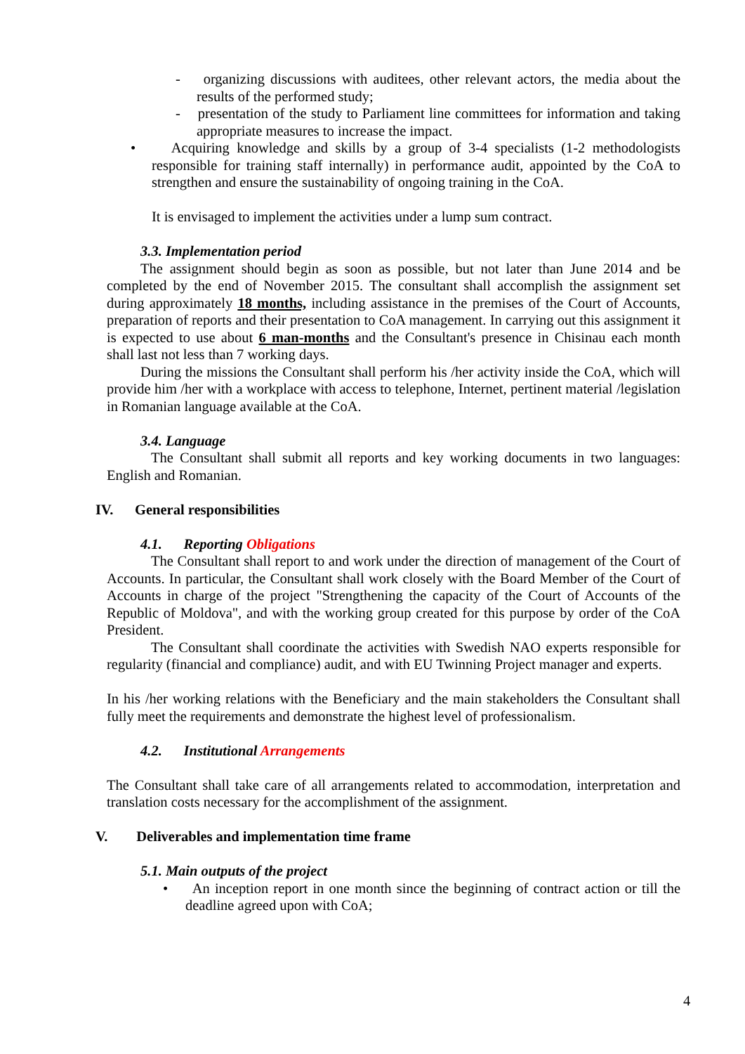- organizing discussions with auditees, other relevant actors, the media about the results of the performed study;
- presentation of the study to Parliament line committees for information and taking appropriate measures to increase the impact.
• Acquiring knowledge and skills by a group of 3-4 specialists (1-2 methodologists responsible for training staff internally) in performance audit, appointed by the CoA to strengthen and ensure the sustainability of ongoing training in the CoA.
It is envisaged to implement the activities under a lump sum contract.
3.3. Implementation period
The assignment should begin as soon as possible, but not later than June 2014 and be completed by the end of November 2015. The consultant shall accomplish the assignment set during approximately 18 months, including assistance in the premises of the Court of Accounts, preparation of reports and their presentation to CoA management. In carrying out this assignment it is expected to use about 6 man-months and the Consultant's presence in Chisinau each month shall last not less than 7 working days.
During the missions the Consultant shall perform his /her activity inside the CoA, which will provide him /her with a workplace with access to telephone, Internet, pertinent material /legislation in Romanian language available at the CoA.
3.4. Language
The Consultant shall submit all reports and key working documents in two languages: English and Romanian.
IV. General responsibilities
4.1. Reporting Obligations
The Consultant shall report to and work under the direction of management of the Court of Accounts. In particular, the Consultant shall work closely with the Board Member of the Court of Accounts in charge of the project "Strengthening the capacity of the Court of Accounts of the Republic of Moldova", and with the working group created for this purpose by order of the CoA President.
The Consultant shall coordinate the activities with Swedish NAO experts responsible for regularity (financial and compliance) audit, and with EU Twinning Project manager and experts.
In his /her working relations with the Beneficiary and the main stakeholders the Consultant shall fully meet the requirements and demonstrate the highest level of professionalism.
4.2. Institutional Arrangements
The Consultant shall take care of all arrangements related to accommodation, interpretation and translation costs necessary for the accomplishment of the assignment.
V. Deliverables and implementation time frame
5.1. Main outputs of the project
• An inception report in one month since the beginning of contract action or till the deadline agreed upon with CoA;
4